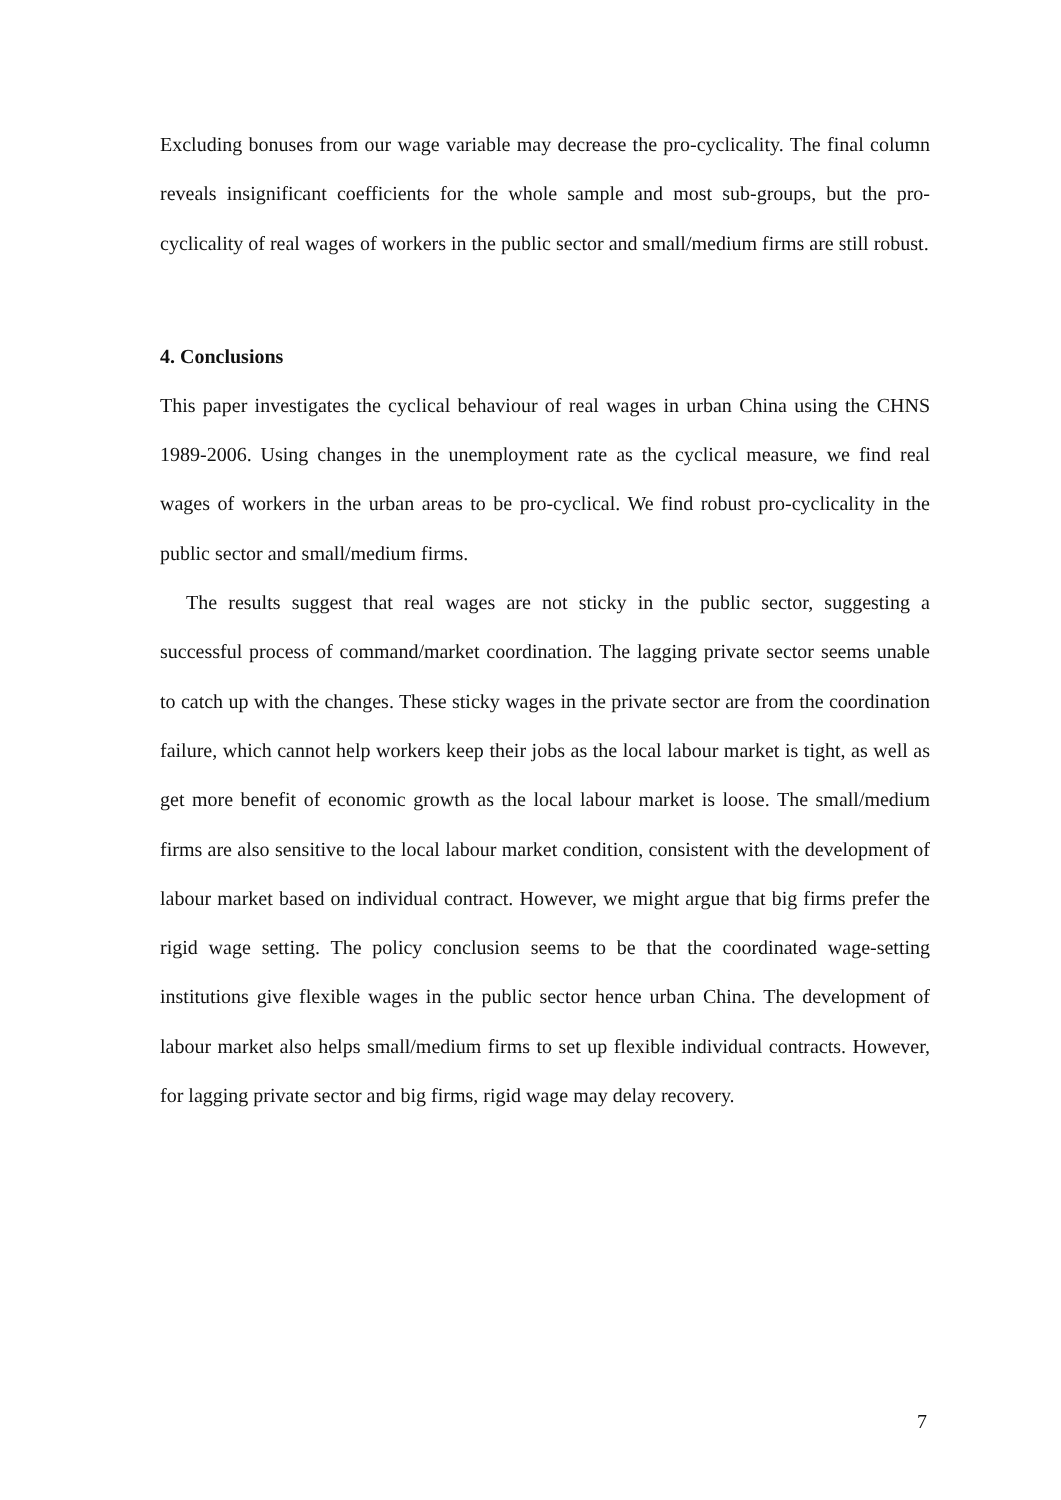Excluding bonuses from our wage variable may decrease the pro-cyclicality. The final column reveals insignificant coefficients for the whole sample and most sub-groups, but the pro-cyclicality of real wages of workers in the public sector and small/medium firms are still robust.
4. Conclusions
This paper investigates the cyclical behaviour of real wages in urban China using the CHNS 1989-2006. Using changes in the unemployment rate as the cyclical measure, we find real wages of workers in the urban areas to be pro-cyclical. We find robust pro-cyclicality in the public sector and small/medium firms.
The results suggest that real wages are not sticky in the public sector, suggesting a successful process of command/market coordination. The lagging private sector seems unable to catch up with the changes. These sticky wages in the private sector are from the coordination failure, which cannot help workers keep their jobs as the local labour market is tight, as well as get more benefit of economic growth as the local labour market is loose. The small/medium firms are also sensitive to the local labour market condition, consistent with the development of labour market based on individual contract. However, we might argue that big firms prefer the rigid wage setting. The policy conclusion seems to be that the coordinated wage-setting institutions give flexible wages in the public sector hence urban China. The development of labour market also helps small/medium firms to set up flexible individual contracts. However, for lagging private sector and big firms, rigid wage may delay recovery.
7